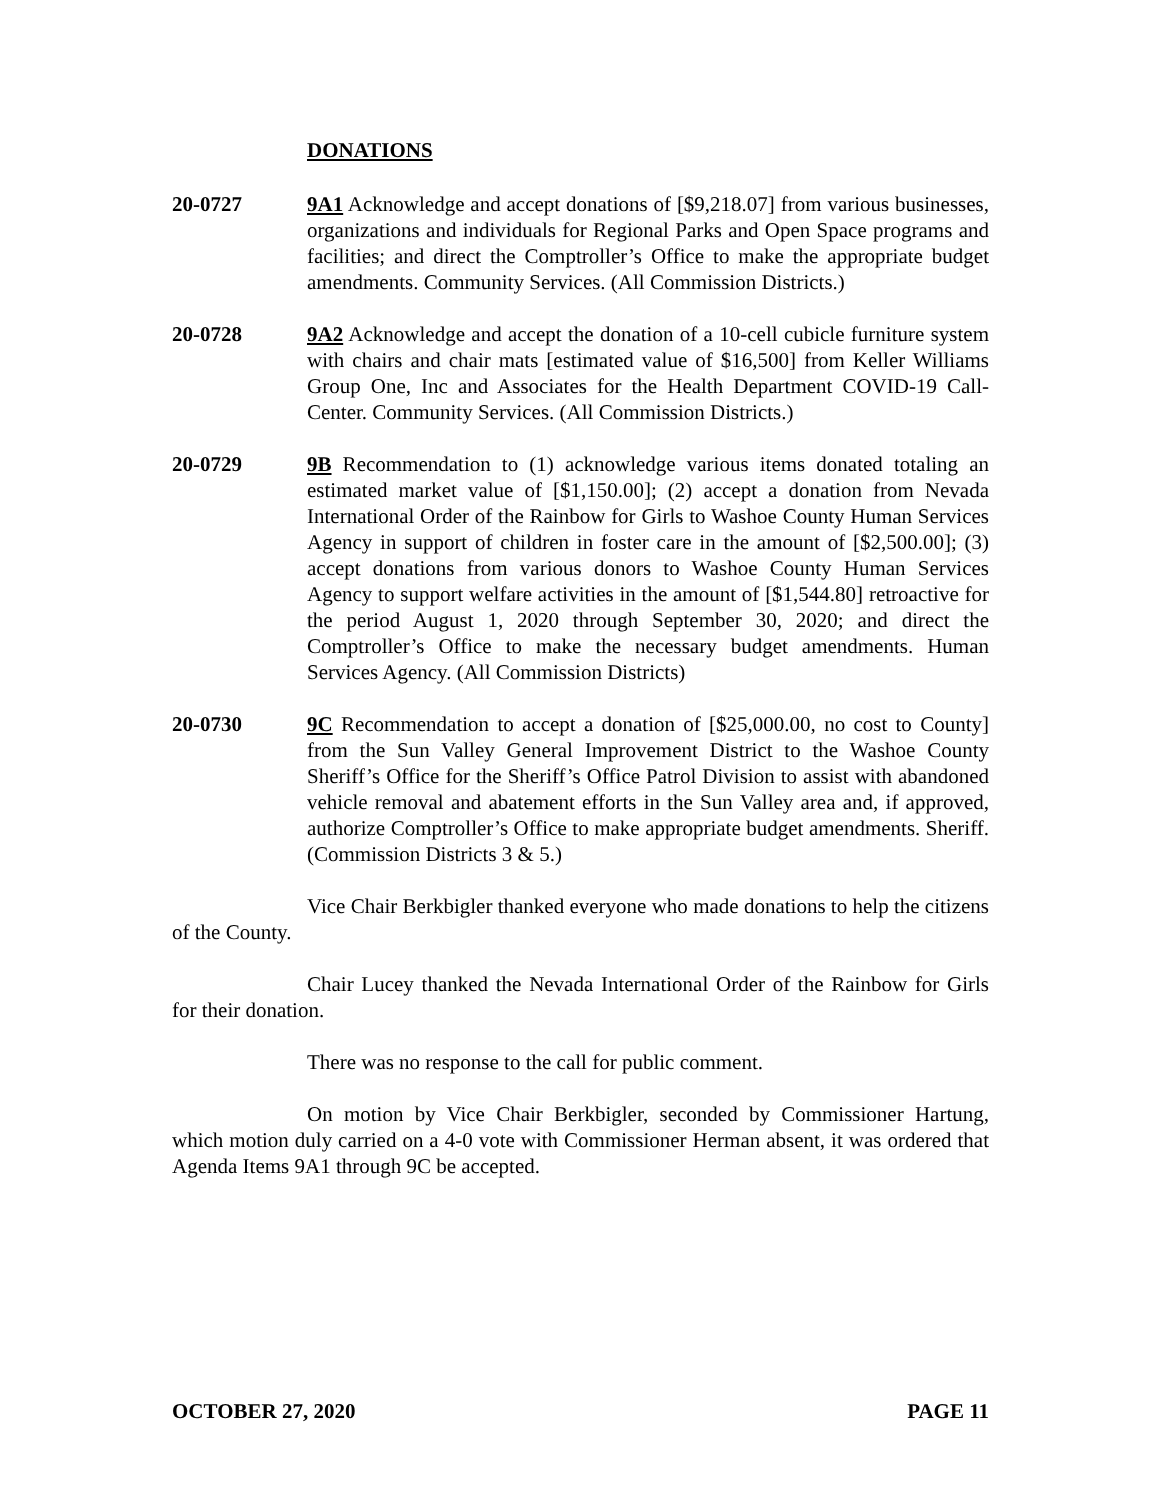DONATIONS
20-0727 9A1 Acknowledge and accept donations of [$9,218.07] from various businesses, organizations and individuals for Regional Parks and Open Space programs and facilities; and direct the Comptroller’s Office to make the appropriate budget amendments. Community Services. (All Commission Districts.)
20-0728 9A2 Acknowledge and accept the donation of a 10-cell cubicle furniture system with chairs and chair mats [estimated value of $16,500] from Keller Williams Group One, Inc and Associates for the Health Department COVID-19 Call-Center. Community Services. (All Commission Districts.)
20-0729 9B Recommendation to (1) acknowledge various items donated totaling an estimated market value of [$1,150.00]; (2) accept a donation from Nevada International Order of the Rainbow for Girls to Washoe County Human Services Agency in support of children in foster care in the amount of [$2,500.00]; (3) accept donations from various donors to Washoe County Human Services Agency to support welfare activities in the amount of [$1,544.80] retroactive for the period August 1, 2020 through September 30, 2020; and direct the Comptroller’s Office to make the necessary budget amendments. Human Services Agency. (All Commission Districts)
20-0730 9C Recommendation to accept a donation of [$25,000.00, no cost to County] from the Sun Valley General Improvement District to the Washoe County Sheriff’s Office for the Sheriff’s Office Patrol Division to assist with abandoned vehicle removal and abatement efforts in the Sun Valley area and, if approved, authorize Comptroller’s Office to make appropriate budget amendments. Sheriff. (Commission Districts 3 & 5.)
Vice Chair Berkbigler thanked everyone who made donations to help the citizens of the County.
Chair Lucey thanked the Nevada International Order of the Rainbow for Girls for their donation.
There was no response to the call for public comment.
On motion by Vice Chair Berkbigler, seconded by Commissioner Hartung, which motion duly carried on a 4-0 vote with Commissioner Herman absent, it was ordered that Agenda Items 9A1 through 9C be accepted.
OCTOBER 27, 2020 PAGE 11